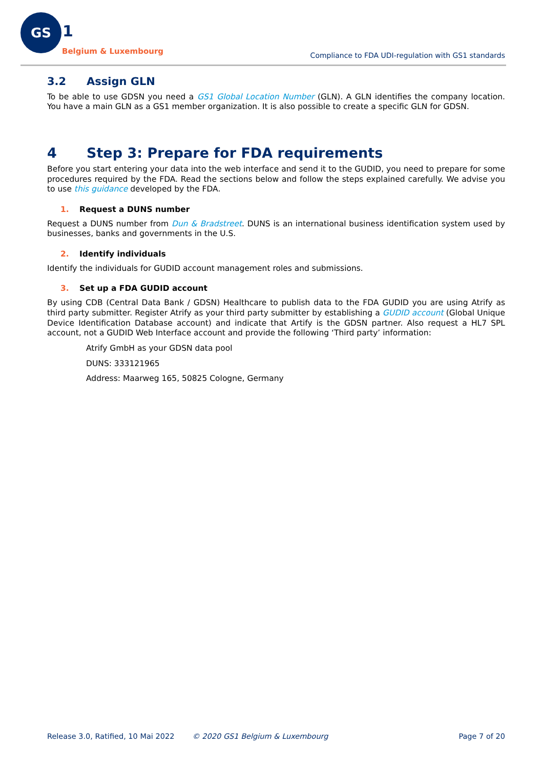GS
1
Belgium & Luxembourg
Compliance to FDA UDI-regulation with GS1 standards
3.2 Assign GLN
To be able to use GDSN you need a GS1 Global Location Number (GLN). A GLN identifies the company location. You have a main GLN as a GS1 member organization. It is also possible to create a specific GLN for GDSN.
4 Step 3: Prepare for FDA requirements
Before you start entering your data into the web interface and send it to the GUDID, you need to prepare for some procedures required by the FDA. Read the sections below and follow the steps explained carefully. We advise you to use this guidance developed by the FDA.
1. Request a DUNS number
Request a DUNS number from Dun & Bradstreet. DUNS is an international business identification system used by businesses, banks and governments in the U.S.
2. Identify individuals
Identify the individuals for GUDID account management roles and submissions.
3. Set up a FDA GUDID account
By using CDB (Central Data Bank / GDSN) Healthcare to publish data to the FDA GUDID you are using Atrify as third party submitter. Register Atrify as your third party submitter by establishing a GUDID account (Global Unique Device Identification Database account) and indicate that Artify is the GDSN partner. Also request a HL7 SPL account, not a GUDID Web Interface account and provide the following ‘Third party’ information:
Atrify GmbH as your GDSN data pool
DUNS: 333121965
Address: Maarweg 165, 50825 Cologne, Germany
Release 3.0, Ratified, 10 Mai 2022 © 2020 GS1 Belgium & Luxembourg Page 7 of 20